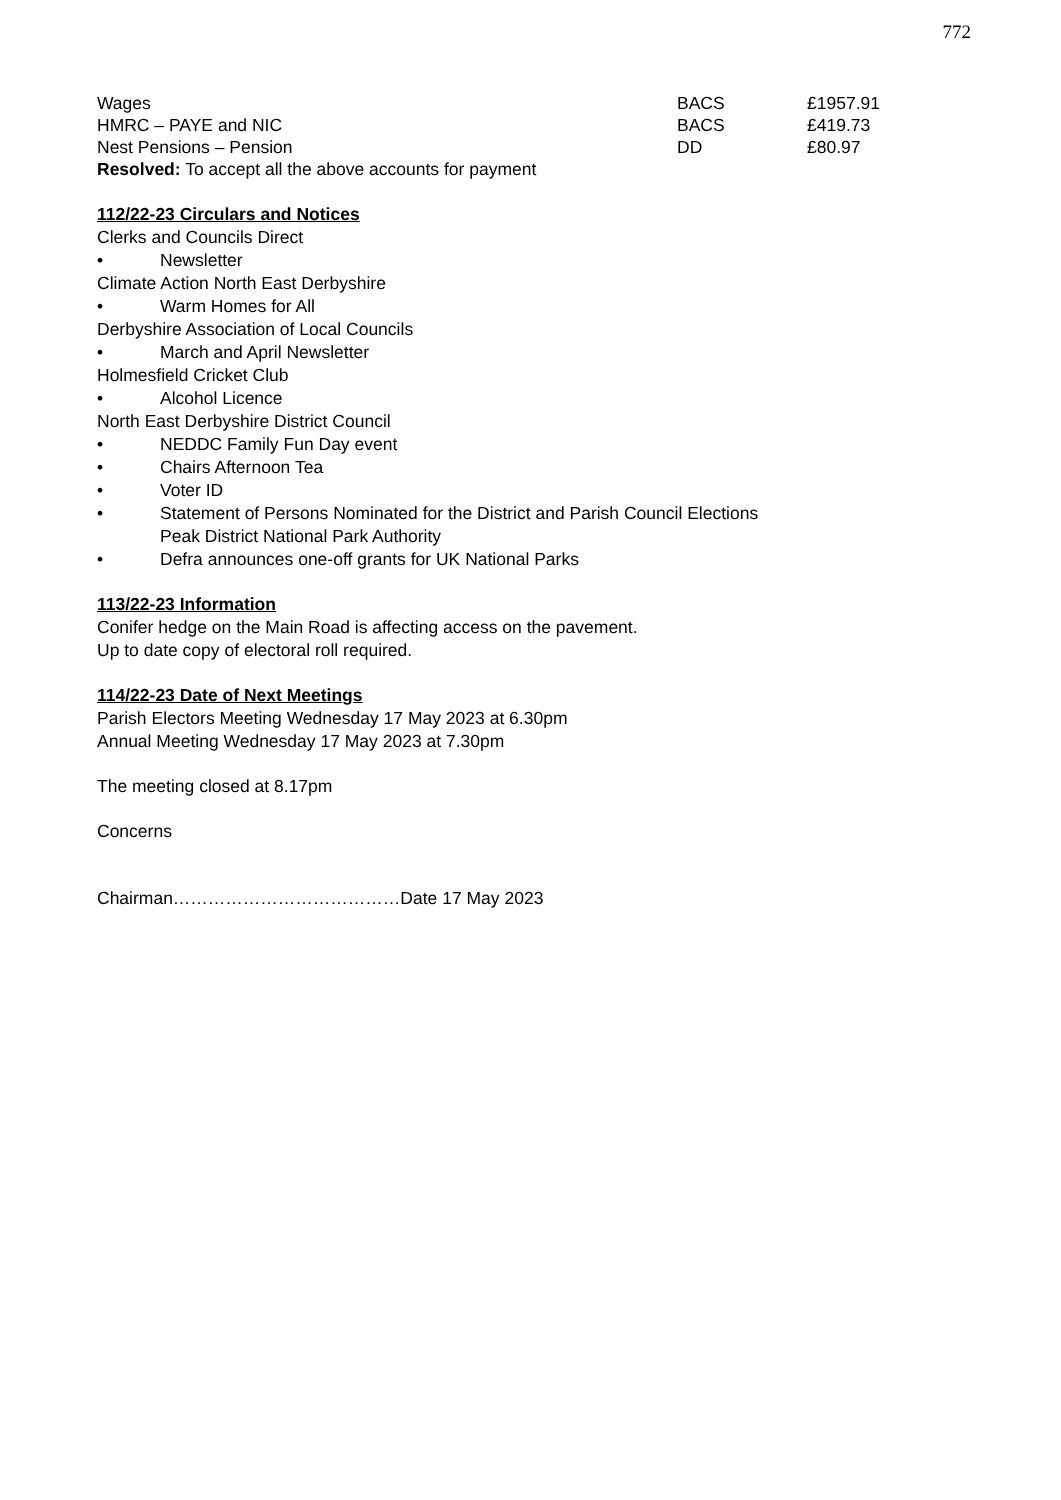772
| Wages | BACS | £1957.91 |
| HMRC – PAYE and NIC | BACS | £419.73 |
| Nest Pensions – Pension | DD | £80.97 |
Resolved: To accept all the above accounts for payment
112/22-23 Circulars and Notices
Clerks and Councils Direct
• Newsletter
Climate Action North East Derbyshire
• Warm Homes for All
Derbyshire Association of Local Councils
• March and April Newsletter
Holmesfield Cricket Club
• Alcohol Licence
North East Derbyshire District Council
• NEDDC Family Fun Day event
• Chairs Afternoon Tea
• Voter ID
• Statement of Persons Nominated for the District and Parish Council Elections
Peak District National Park Authority
• Defra announces one-off grants for UK National Parks
113/22-23 Information
Conifer hedge on the Main Road is affecting access on the pavement.
Up to date copy of electoral roll required.
114/22-23 Date of Next Meetings
Parish Electors Meeting Wednesday 17 May 2023 at 6.30pm
Annual Meeting Wednesday 17 May 2023 at 7.30pm
The meeting closed at 8.17pm
Concerns
Chairman…………………………………Date 17 May 2023